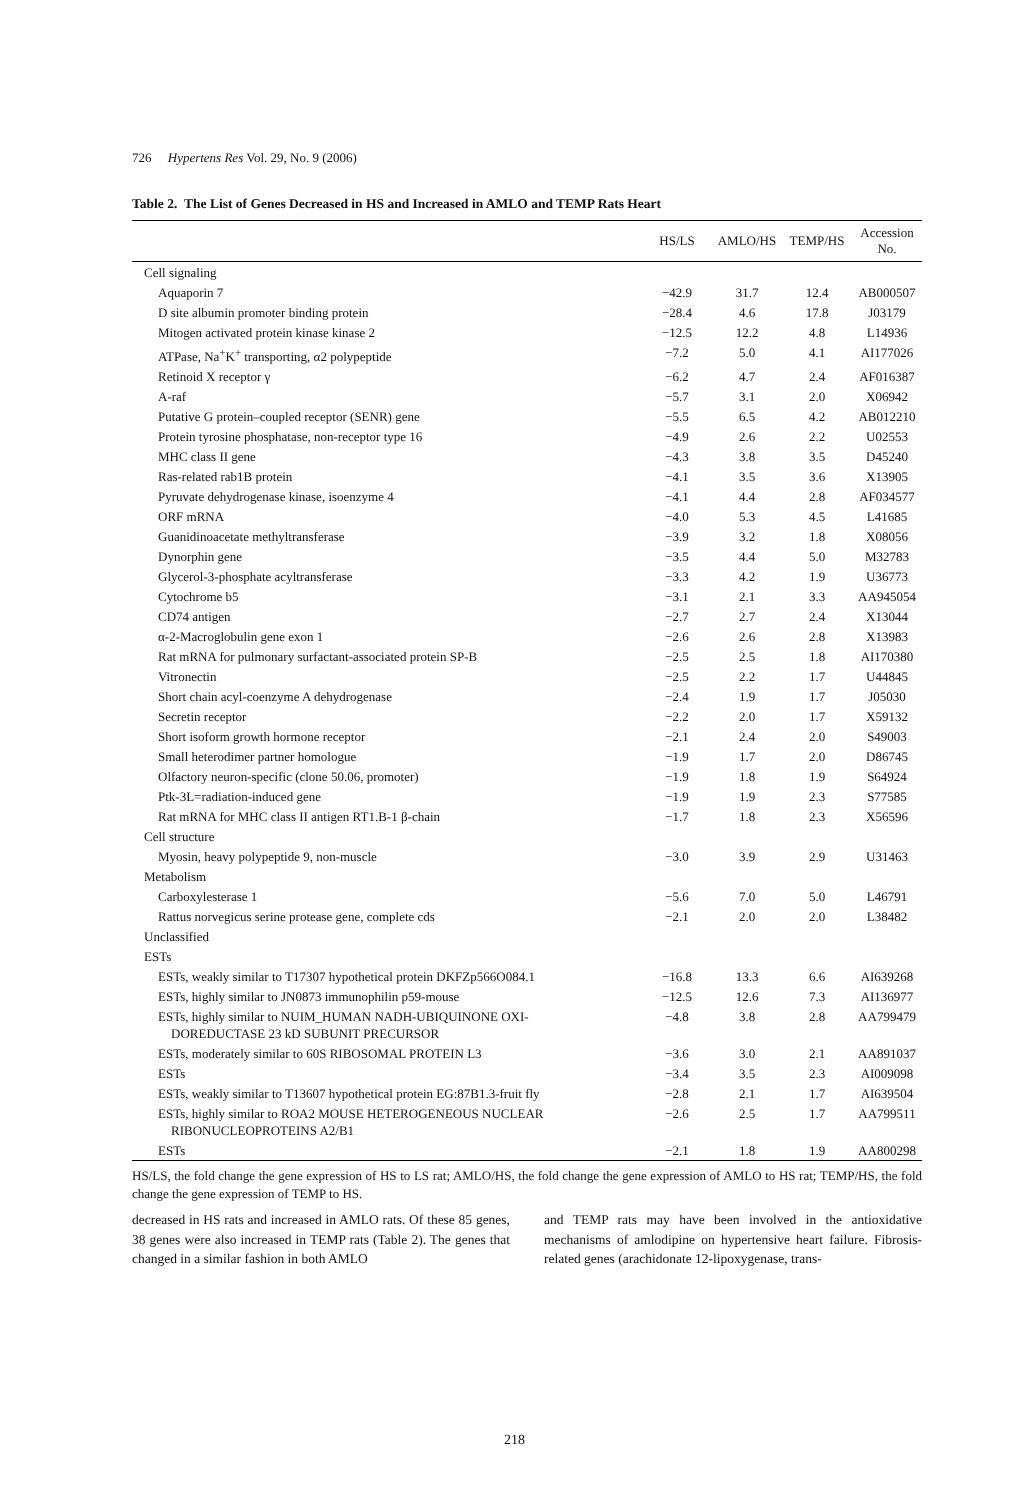726 Hypertens Res Vol. 29, No. 9 (2006)
Table 2. The List of Genes Decreased in HS and Increased in AMLO and TEMP Rats Heart
| | HS/LS | AMLO/HS | TEMP/HS | Accession No. |
| --- | --- | --- | --- | --- |
| Cell signaling | | | | |
| Aquaporin 7 | −42.9 | 31.7 | 12.4 | AB000507 |
| D site albumin promoter binding protein | −28.4 | 4.6 | 17.8 | J03179 |
| Mitogen activated protein kinase kinase 2 | −12.5 | 12.2 | 4.8 | L14936 |
| ATPase, Na<sup>+</sup>K<sup>+</sup> transporting, α2 polypeptide | −7.2 | 5.0 | 4.1 | AI177026 |
| Retinoid X receptor γ | −6.2 | 4.7 | 2.4 | AF016387 |
| A-raf | −5.7 | 3.1 | 2.0 | X06942 |
| Putative G protein–coupled receptor (SENR) gene | −5.5 | 6.5 | 4.2 | AB012210 |
| Protein tyrosine phosphatase, non-receptor type 16 | −4.9 | 2.6 | 2.2 | U02553 |
| MHC class II gene | −4.3 | 3.8 | 3.5 | D45240 |
| Ras-related rab1B protein | −4.1 | 3.5 | 3.6 | X13905 |
| Pyruvate dehydrogenase kinase, isoenzyme 4 | −4.1 | 4.4 | 2.8 | AF034577 |
| ORF mRNA | −4.0 | 5.3 | 4.5 | L41685 |
| Guanidinoacetate methyltransferase | −3.9 | 3.2 | 1.8 | X08056 |
| Dynorphin gene | −3.5 | 4.4 | 5.0 | M32783 |
| Glycerol-3-phosphate acyltransferase | −3.3 | 4.2 | 1.9 | U36773 |
| Cytochrome b5 | −3.1 | 2.1 | 3.3 | AA945054 |
| CD74 antigen | −2.7 | 2.7 | 2.4 | X13044 |
| α-2-Macroglobulin gene exon 1 | −2.6 | 2.6 | 2.8 | X13983 |
| Rat mRNA for pulmonary surfactant-associated protein SP-B | −2.5 | 2.5 | 1.8 | AI170380 |
| Vitronectin | −2.5 | 2.2 | 1.7 | U44845 |
| Short chain acyl-coenzyme A dehydrogenase | −2.4 | 1.9 | 1.7 | J05030 |
| Secretin receptor | −2.2 | 2.0 | 1.7 | X59132 |
| Short isoform growth hormone receptor | −2.1 | 2.4 | 2.0 | S49003 |
| Small heterodimer partner homologue | −1.9 | 1.7 | 2.0 | D86745 |
| Olfactory neuron-specific (clone 50.06, promoter) | −1.9 | 1.8 | 1.9 | S64924 |
| Ptk-3L=radiation-induced gene | −1.9 | 1.9 | 2.3 | S77585 |
| Rat mRNA for MHC class II antigen RT1.B-1 β-chain | −1.7 | 1.8 | 2.3 | X56596 |
| Cell structure | | | | |
| Myosin, heavy polypeptide 9, non-muscle | −3.0 | 3.9 | 2.9 | U31463 |
| Metabolism | | | | |
| Carboxylesterase 1 | −5.6 | 7.0 | 5.0 | L46791 |
| Rattus norvegicus serine protease gene, complete cds | −2.1 | 2.0 | 2.0 | L38482 |
| Unclassified | | | | |
| ESTs | | | | |
| ESTs, weakly similar to T17307 hypothetical protein DKFZp566O084.1 | −16.8 | 13.3 | 6.6 | AI639268 |
| ESTs, highly similar to JN0873 immunophilin p59-mouse | −12.5 | 12.6 | 7.3 | AI136977 |
| ESTs, highly similar to NUIM_HUMAN NADH-UBIQUINONE OXI- DOREDUCTASE 23 kD SUBUNIT PRECURSOR | −4.8 | 3.8 | 2.8 | AA799479 |
| ESTs, moderately similar to 60S RIBOSOMAL PROTEIN L3 | −3.6 | 3.0 | 2.1 | AA891037 |
| ESTs | −3.4 | 3.5 | 2.3 | AI009098 |
| ESTs, weakly similar to T13607 hypothetical protein EG:87B1.3-fruit fly | −2.8 | 2.1 | 1.7 | AI639504 |
| ESTs, highly similar to ROA2 MOUSE HETEROGENEOUS NUCLEAR RIBONUCLEOPROTEINS A2/B1 | −2.6 | 2.5 | 1.7 | AA799511 |
| ESTs | −2.1 | 1.8 | 1.9 | AA800298 |
HS/LS, the fold change the gene expression of HS to LS rat; AMLO/HS, the fold change the gene expression of AMLO to HS rat; TEMP/HS, the fold change the gene expression of TEMP to HS.
decreased in HS rats and increased in AMLO rats. Of these 85 genes, 38 genes were also increased in TEMP rats (Table 2). The genes that changed in a similar fashion in both AMLO
and TEMP rats may have been involved in the antioxidative mechanisms of amlodipine on hypertensive heart failure. Fibrosis-related genes (arachidonate 12-lipoxygenase, trans-
218